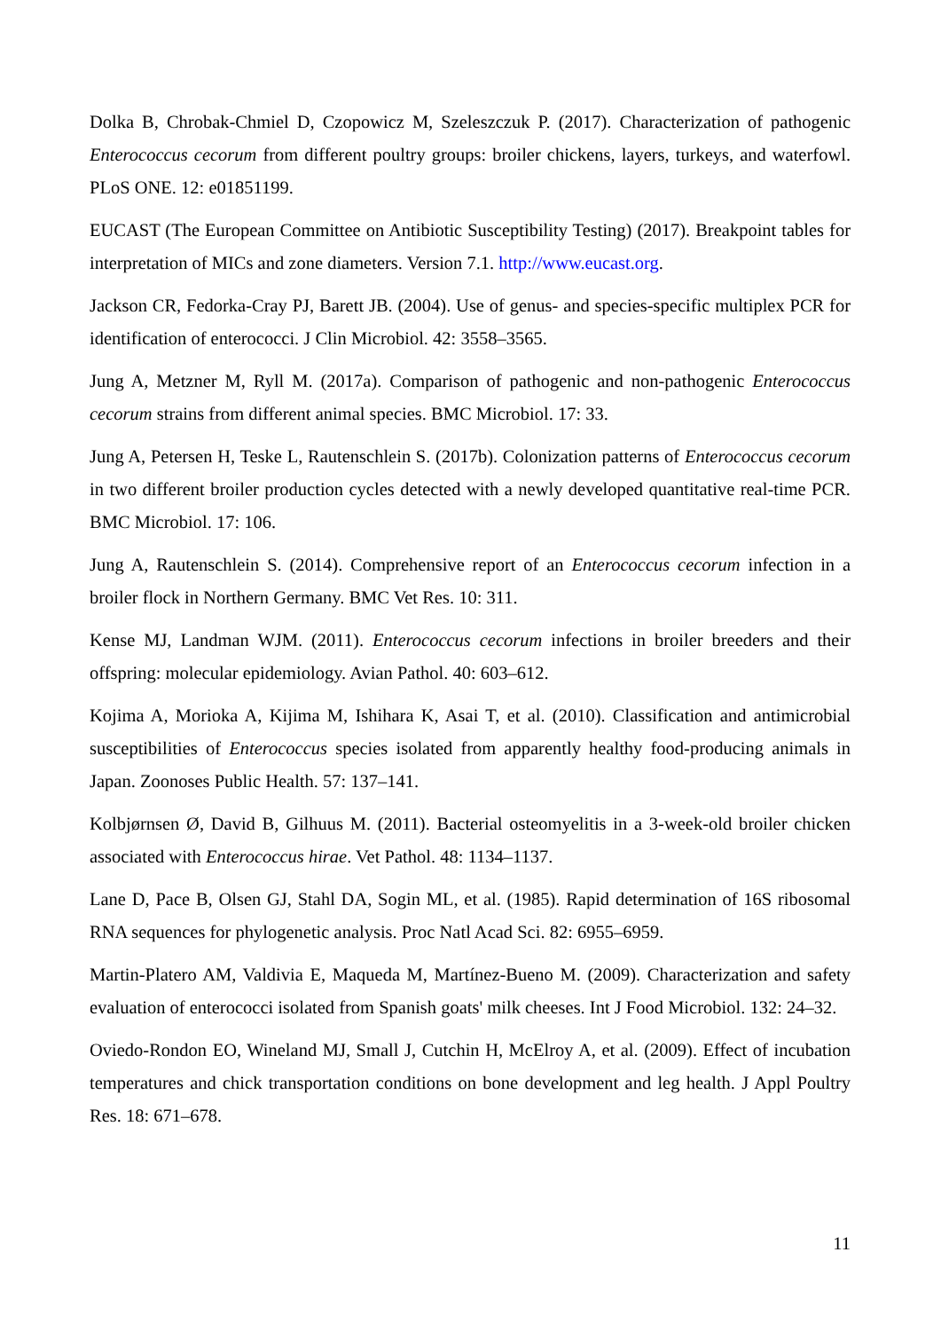Dolka B, Chrobak-Chmiel D, Czopowicz M, Szeleszczuk P. (2017). Characterization of pathogenic Enterococcus cecorum from different poultry groups: broiler chickens, layers, turkeys, and waterfowl. PLoS ONE. 12: e01851199.
EUCAST (The European Committee on Antibiotic Susceptibility Testing) (2017). Breakpoint tables for interpretation of MICs and zone diameters. Version 7.1. http://www.eucast.org.
Jackson CR, Fedorka-Cray PJ, Barett JB. (2004). Use of genus- and species-specific multiplex PCR for identification of enterococci. J Clin Microbiol. 42: 3558–3565.
Jung A, Metzner M, Ryll M. (2017a). Comparison of pathogenic and non-pathogenic Enterococcus cecorum strains from different animal species. BMC Microbiol. 17: 33.
Jung A, Petersen H, Teske L, Rautenschlein S. (2017b). Colonization patterns of Enterococcus cecorum in two different broiler production cycles detected with a newly developed quantitative real-time PCR. BMC Microbiol. 17: 106.
Jung A, Rautenschlein S. (2014). Comprehensive report of an Enterococcus cecorum infection in a broiler flock in Northern Germany. BMC Vet Res. 10: 311.
Kense MJ, Landman WJM. (2011). Enterococcus cecorum infections in broiler breeders and their offspring: molecular epidemiology. Avian Pathol. 40: 603–612.
Kojima A, Morioka A, Kijima M, Ishihara K, Asai T, et al. (2010). Classification and antimicrobial susceptibilities of Enterococcus species isolated from apparently healthy food-producing animals in Japan. Zoonoses Public Health. 57: 137–141.
Kolbjørnsen Ø, David B, Gilhuus M. (2011). Bacterial osteomyelitis in a 3-week-old broiler chicken associated with Enterococcus hirae. Vet Pathol. 48: 1134–1137.
Lane D, Pace B, Olsen GJ, Stahl DA, Sogin ML, et al. (1985). Rapid determination of 16S ribosomal RNA sequences for phylogenetic analysis. Proc Natl Acad Sci. 82: 6955–6959.
Martin-Platero AM, Valdivia E, Maqueda M, Martínez-Bueno M. (2009). Characterization and safety evaluation of enterococci isolated from Spanish goats' milk cheeses. Int J Food Microbiol. 132: 24–32.
Oviedo-Rondon EO, Wineland MJ, Small J, Cutchin H, McElroy A, et al. (2009). Effect of incubation temperatures and chick transportation conditions on bone development and leg health. J Appl Poultry Res. 18: 671–678.
11